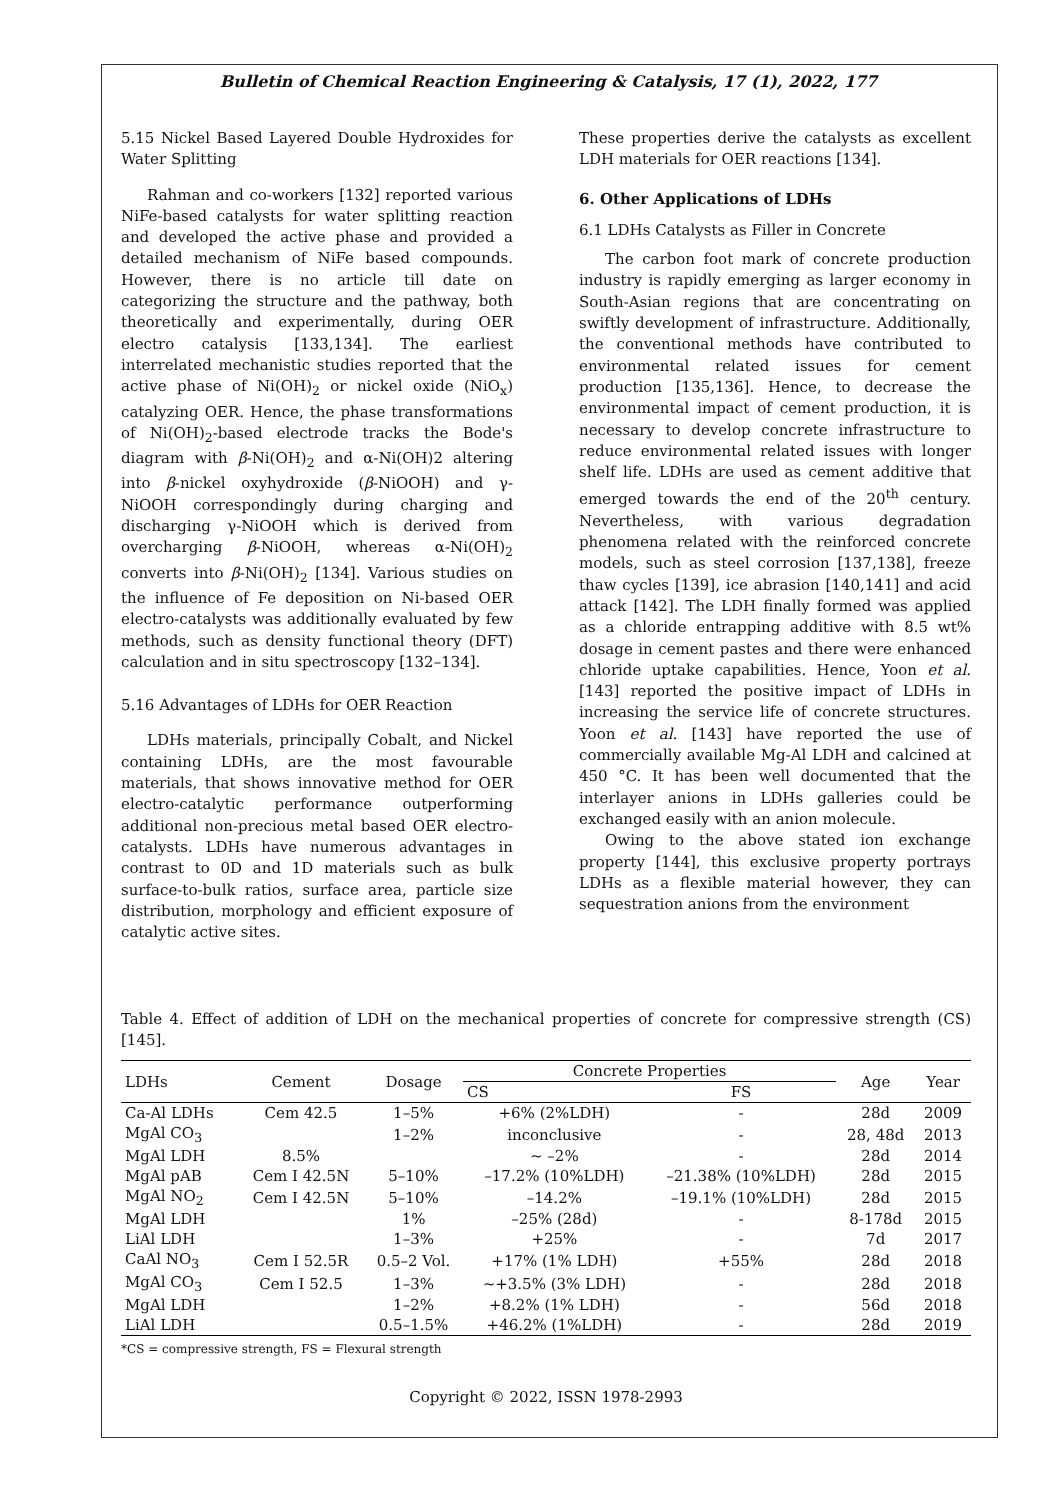Bulletin of Chemical Reaction Engineering & Catalysis, 17 (1), 2022, 177
5.15 Nickel Based Layered Double Hydroxides for Water Splitting
Rahman and co-workers [132] reported various NiFe-based catalysts for water splitting reaction and developed the active phase and provided a detailed mechanism of NiFe based compounds. However, there is no article till date on categorizing the structure and the pathway, both theoretically and experimentally, during OER electro catalysis [133,134]. The earliest interrelated mechanistic studies reported that the active phase of Ni(OH)<sub>2</sub> or nickel oxide (NiO<sub>x</sub>) catalyzing OER. Hence, the phase transformations of Ni(OH)<sub>2</sub>-based electrode tracks the Bode's diagram with β-Ni(OH)<sub>2</sub> and α-Ni(OH)2 altering into β-nickel oxyhydroxide (β-NiOOH) and γ-NiOOH correspondingly during charging and discharging γ-NiOOH which is derived from overcharging β-NiOOH, whereas α-Ni(OH)<sub>2</sub> converts into β-Ni(OH)<sub>2</sub> [134]. Various studies on the influence of Fe deposition on Ni-based OER electro-catalysts was additionally evaluated by few methods, such as density functional theory (DFT) calculation and in situ spectroscopy [132–134].
5.16 Advantages of LDHs for OER Reaction
LDHs materials, principally Cobalt, and Nickel containing LDHs, are the most favourable materials, that shows innovative method for OER electro-catalytic performance outperforming additional non-precious metal based OER electro-catalysts. LDHs have numerous advantages in contrast to 0D and 1D materials such as bulk surface-to-bulk ratios, surface area, particle size distribution, morphology and efficient exposure of catalytic active sites.
These properties derive the catalysts as excellent LDH materials for OER reactions [134].
6. Other Applications of LDHs
6.1 LDHs Catalysts as Filler in Concrete
The carbon foot mark of concrete production industry is rapidly emerging as larger economy in South-Asian regions that are concentrating on swiftly development of infrastructure. Additionally, the conventional methods have contributed to environmental related issues for cement production [135,136]. Hence, to decrease the environmental impact of cement production, it is necessary to develop concrete infrastructure to reduce environmental related issues with longer shelf life. LDHs are used as cement additive that emerged towards the end of the 20<sup>th</sup> century. Nevertheless, with various degradation phenomena related with the reinforced concrete models, such as steel corrosion [137,138], freeze thaw cycles [139], ice abrasion [140,141] and acid attack [142]. The LDH finally formed was applied as a chloride entrapping additive with 8.5 wt% dosage in cement pastes and there were enhanced chloride uptake capabilities. Hence, Yoon et al. [143] reported the positive impact of LDHs in increasing the service life of concrete structures. Yoon et al. [143] have reported the use of commercially available Mg-Al LDH and calcined at 450 °C. It has been well documented that the interlayer anions in LDHs galleries could be exchanged easily with an anion molecule.
Owing to the above stated ion exchange property [144], this exclusive property portrays LDHs as a flexible material however, they can sequestration anions from the environment
Table 4. Effect of addition of LDH on the mechanical properties of concrete for compressive strength (CS) [145].
| LDHs | Cement | Dosage | Concrete Properties | | Age | Year |
| --- | --- | --- | --- | --- | --- | --- |
| | | | CS | FS | | |
| Ca-Al LDHs | Cem 42.5 | 1–5% | +6% (2%LDH) | - | 28d | 2009 |
| MgAl CO<sub>3</sub> | | 1–2% | inconclusive | - | 28, 48d | 2013 |
| MgAl LDH | 8.5% | | ~ –2% | - | 28d | 2014 |
| MgAl pAB | Cem I 42.5N | 5–10% | –17.2% (10%LDH) | –21.38% (10%LDH) | 28d | 2015 |
| MgAl NO<sub>2</sub> | Cem I 42.5N | 5–10% | –14.2% | –19.1% (10%LDH) | 28d | 2015 |
| MgAl LDH | | 1% | –25% (28d) | - | 8-178d | 2015 |
| LiAl LDH | | 1–3% | +25% | - | 7d | 2017 |
| CaAl NO<sub>3</sub> | Cem I 52.5R | 0.5–2 Vol. | +17% (1% LDH) | +55% | 28d | 2018 |
| MgAl CO<sub>3</sub> | Cem I 52.5 | 1–3% | ~+3.5% (3% LDH) | - | 28d | 2018 |
| MgAl LDH | | 1–2% | +8.2% (1% LDH) | - | 56d | 2018 |
| LiAl LDH | | 0.5–1.5% | +46.2% (1%LDH) | - | 28d | 2019 |
*CS = compressive strength, FS = Flexural strength
Copyright © 2022, ISSN 1978-2993